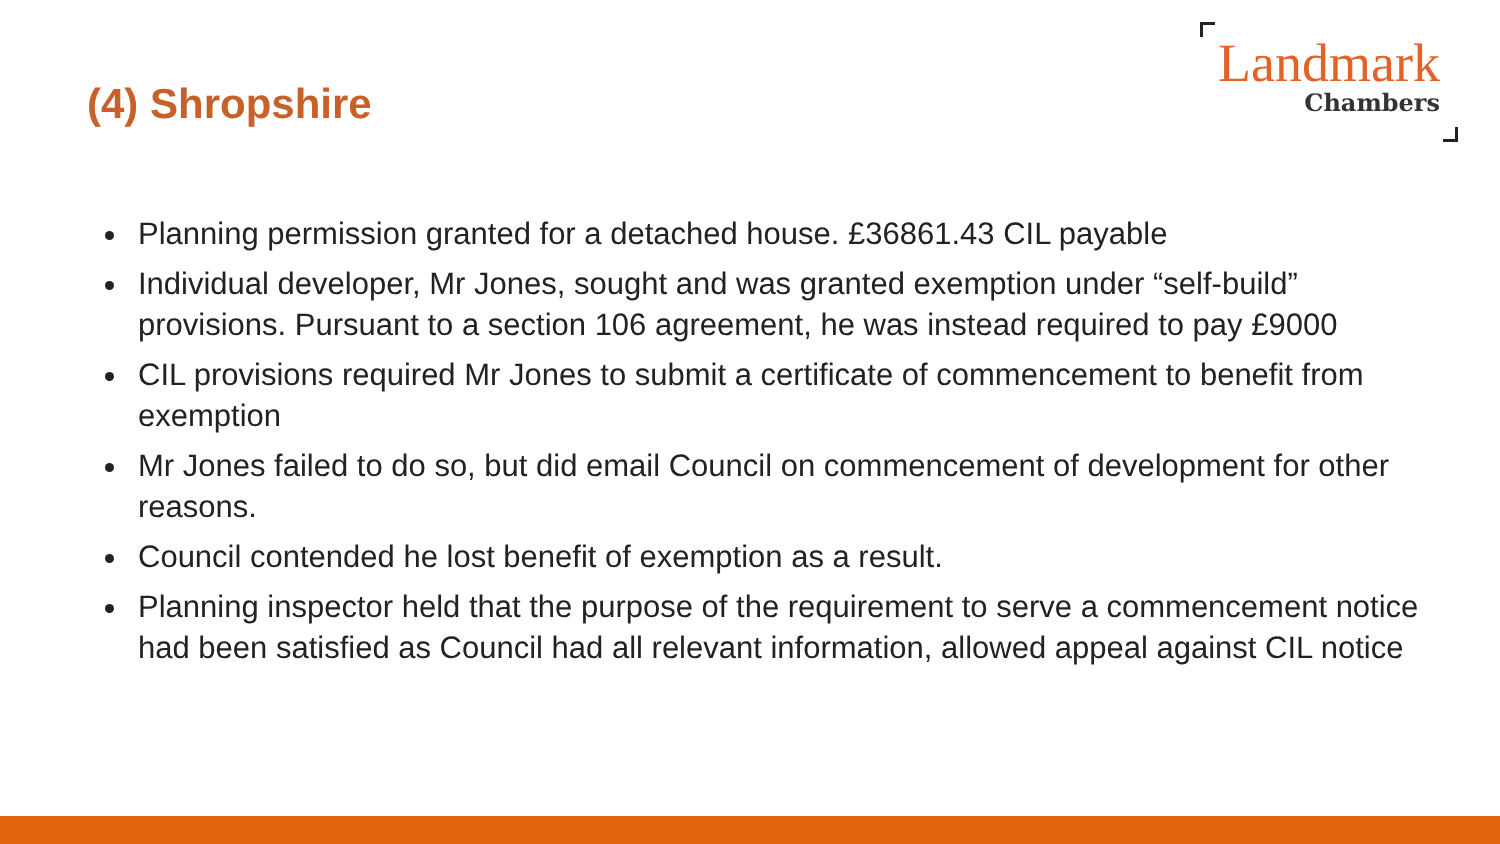(4) Shropshire
Landmark
Chambers
Planning permission granted for a detached house. £36861.43 CIL payable
Individual developer, Mr Jones, sought and was granted exemption under “self-build” provisions. Pursuant to a section 106 agreement, he was instead required to pay £9000
CIL provisions required Mr Jones to submit a certificate of commencement to benefit from exemption
Mr Jones failed to do so, but did email Council on commencement of development for other reasons.
Council contended he lost benefit of exemption as a result.
Planning inspector held that the purpose of the requirement to serve a commencement notice had been satisfied as Council had all relevant information, allowed appeal against CIL notice